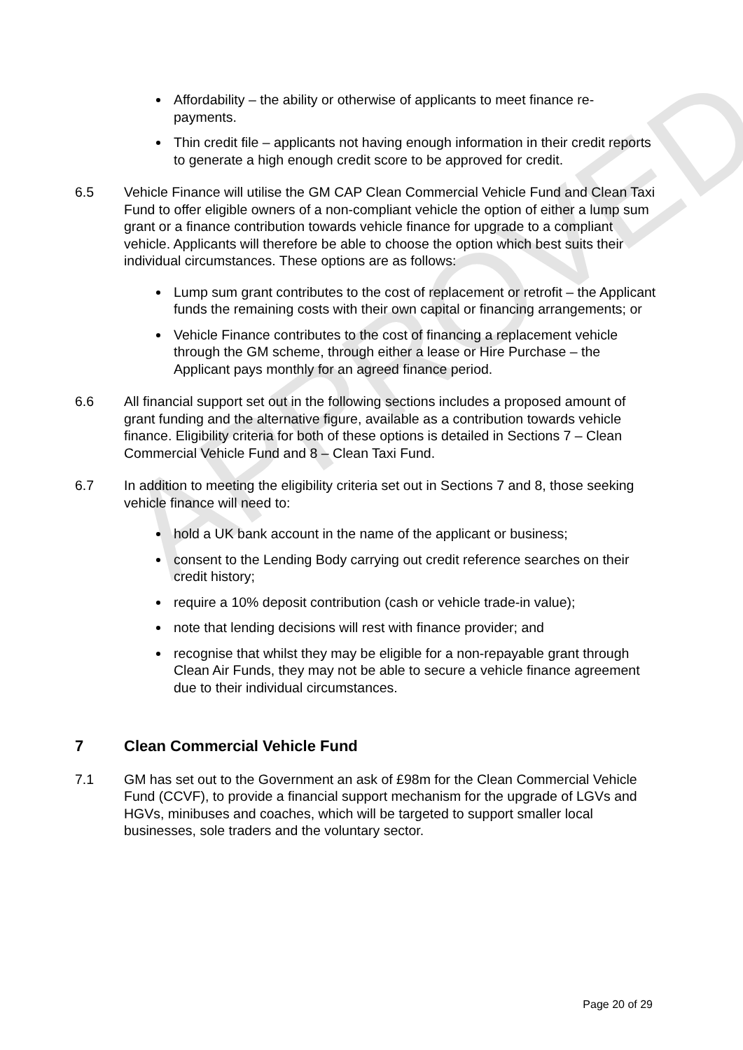APPROVED
Affordability – the ability or otherwise of applicants to meet finance re-payments.
Thin credit file – applicants not having enough information in their credit reports to generate a high enough credit score to be approved for credit.
6.5 Vehicle Finance will utilise the GM CAP Clean Commercial Vehicle Fund and Clean Taxi Fund to offer eligible owners of a non-compliant vehicle the option of either a lump sum grant or a finance contribution towards vehicle finance for upgrade to a compliant vehicle. Applicants will therefore be able to choose the option which best suits their individual circumstances. These options are as follows:
Lump sum grant contributes to the cost of replacement or retrofit – the Applicant funds the remaining costs with their own capital or financing arrangements; or
Vehicle Finance contributes to the cost of financing a replacement vehicle through the GM scheme, through either a lease or Hire Purchase – the Applicant pays monthly for an agreed finance period.
6.6 All financial support set out in the following sections includes a proposed amount of grant funding and the alternative figure, available as a contribution towards vehicle finance. Eligibility criteria for both of these options is detailed in Sections 7 – Clean Commercial Vehicle Fund and 8 – Clean Taxi Fund.
6.7 In addition to meeting the eligibility criteria set out in Sections 7 and 8, those seeking vehicle finance will need to:
hold a UK bank account in the name of the applicant or business;
consent to the Lending Body carrying out credit reference searches on their credit history;
require a 10% deposit contribution (cash or vehicle trade-in value);
note that lending decisions will rest with finance provider; and
recognise that whilst they may be eligible for a non-repayable grant through Clean Air Funds, they may not be able to secure a vehicle finance agreement due to their individual circumstances.
7 Clean Commercial Vehicle Fund
7.1 GM has set out to the Government an ask of £98m for the Clean Commercial Vehicle Fund (CCVF), to provide a financial support mechanism for the upgrade of LGVs and HGVs, minibuses and coaches, which will be targeted to support smaller local businesses, sole traders and the voluntary sector.
Page 20 of 29